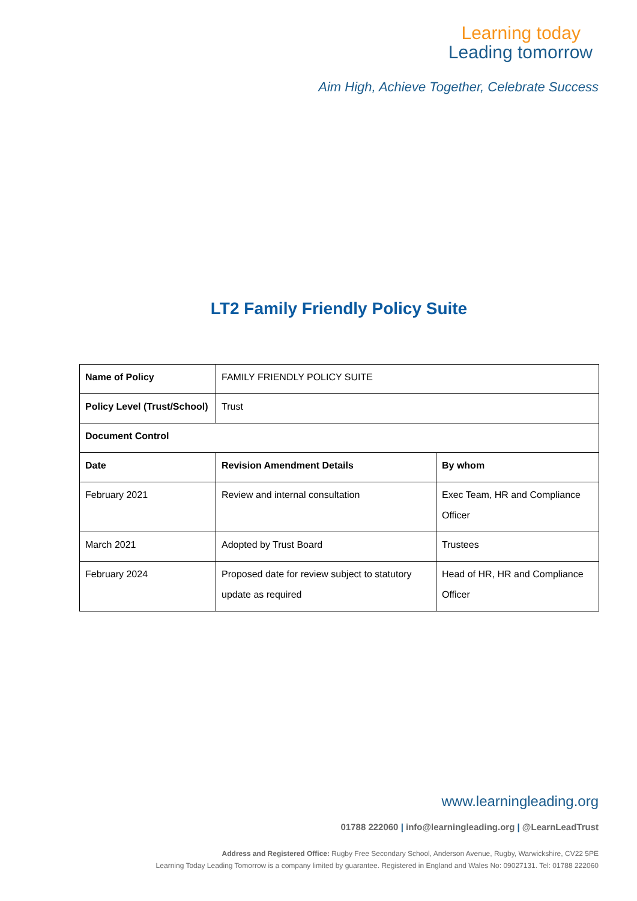Learning today
Leading tomorrow
Aim High, Achieve Together, Celebrate Success
LT2 Family Friendly Policy Suite
| Name of Policy | FAMILY FRIENDLY POLICY SUITE | |
| Policy Level (Trust/School) | Trust | |
| Document Control | | |
| Date | Revision Amendment Details | By whom |
| February 2021 | Review and internal consultation | Exec Team, HR and Compliance Officer |
| March 2021 | Adopted by Trust Board | Trustees |
| February 2024 | Proposed date for review subject to statutory update as required | Head of HR, HR and Compliance Officer |
www.learningleading.org
01788 222060 | info@learningleading.org | @LearnLeadTrust
Address and Registered Office: Rugby Free Secondary School, Anderson Avenue, Rugby, Warwickshire, CV22 5PE
Learning Today Leading Tomorrow is a company limited by guarantee. Registered in England and Wales No: 09027131. Tel: 01788 222060